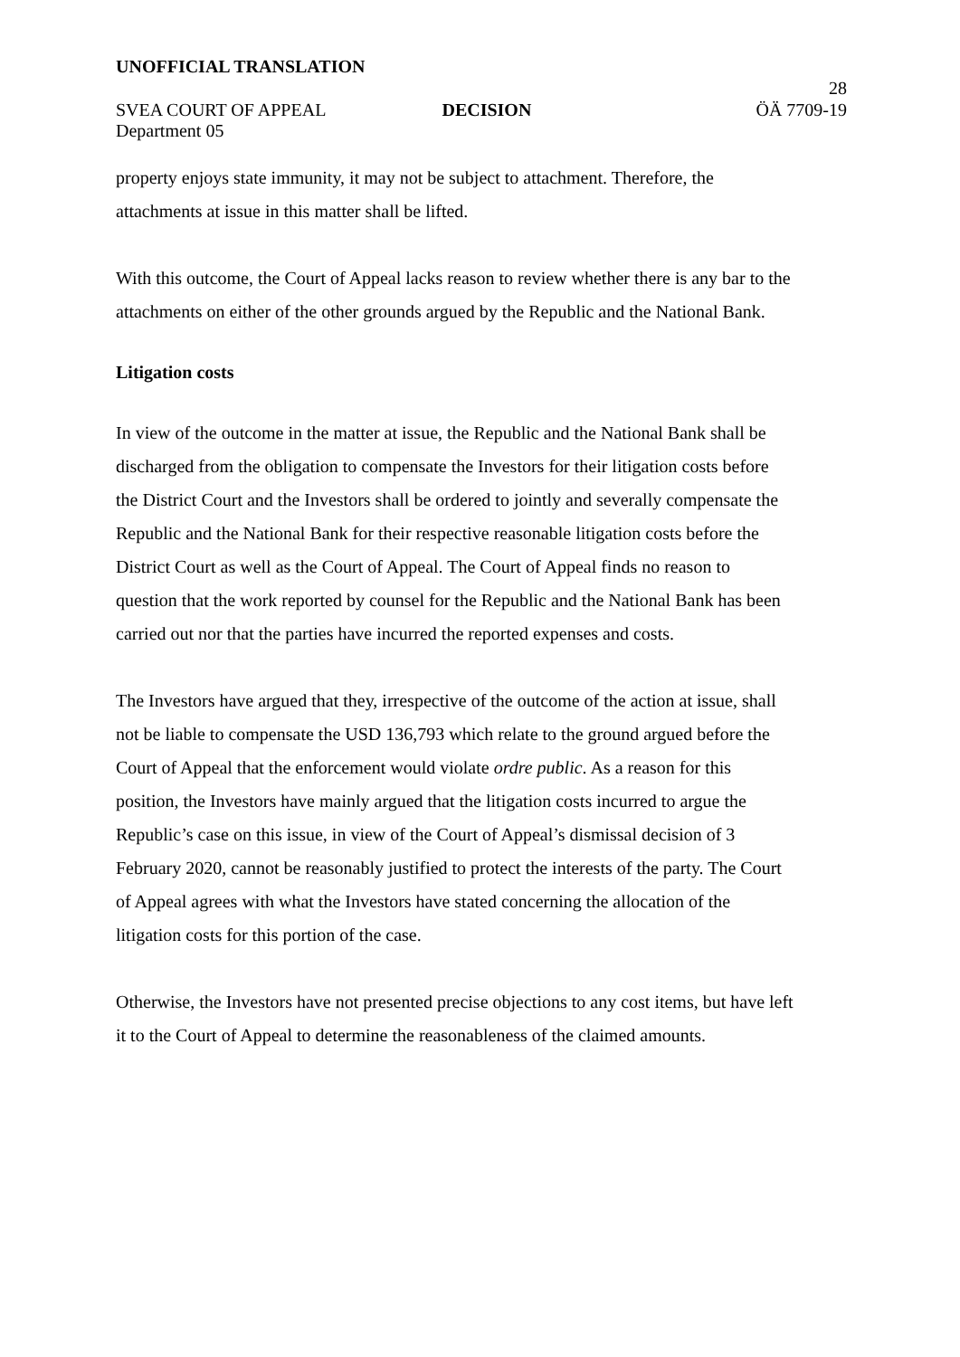UNOFFICIAL TRANSLATION
SVEA COURT OF APPEAL
DECISION
28
ÖÄ 7709-19
Department 05
property enjoys state immunity, it may not be subject to attachment. Therefore, the attachments at issue in this matter shall be lifted.
With this outcome, the Court of Appeal lacks reason to review whether there is any bar to the attachments on either of the other grounds argued by the Republic and the National Bank.
Litigation costs
In view of the outcome in the matter at issue, the Republic and the National Bank shall be discharged from the obligation to compensate the Investors for their litigation costs before the District Court and the Investors shall be ordered to jointly and severally compensate the Republic and the National Bank for their respective reasonable litigation costs before the District Court as well as the Court of Appeal. The Court of Appeal finds no reason to question that the work reported by counsel for the Republic and the National Bank has been carried out nor that the parties have incurred the reported expenses and costs.
The Investors have argued that they, irrespective of the outcome of the action at issue, shall not be liable to compensate the USD 136,793 which relate to the ground argued before the Court of Appeal that the enforcement would violate ordre public. As a reason for this position, the Investors have mainly argued that the litigation costs incurred to argue the Republic’s case on this issue, in view of the Court of Appeal’s dismissal decision of 3 February 2020, cannot be reasonably justified to protect the interests of the party. The Court of Appeal agrees with what the Investors have stated concerning the allocation of the litigation costs for this portion of the case.
Otherwise, the Investors have not presented precise objections to any cost items, but have left it to the Court of Appeal to determine the reasonableness of the claimed amounts.